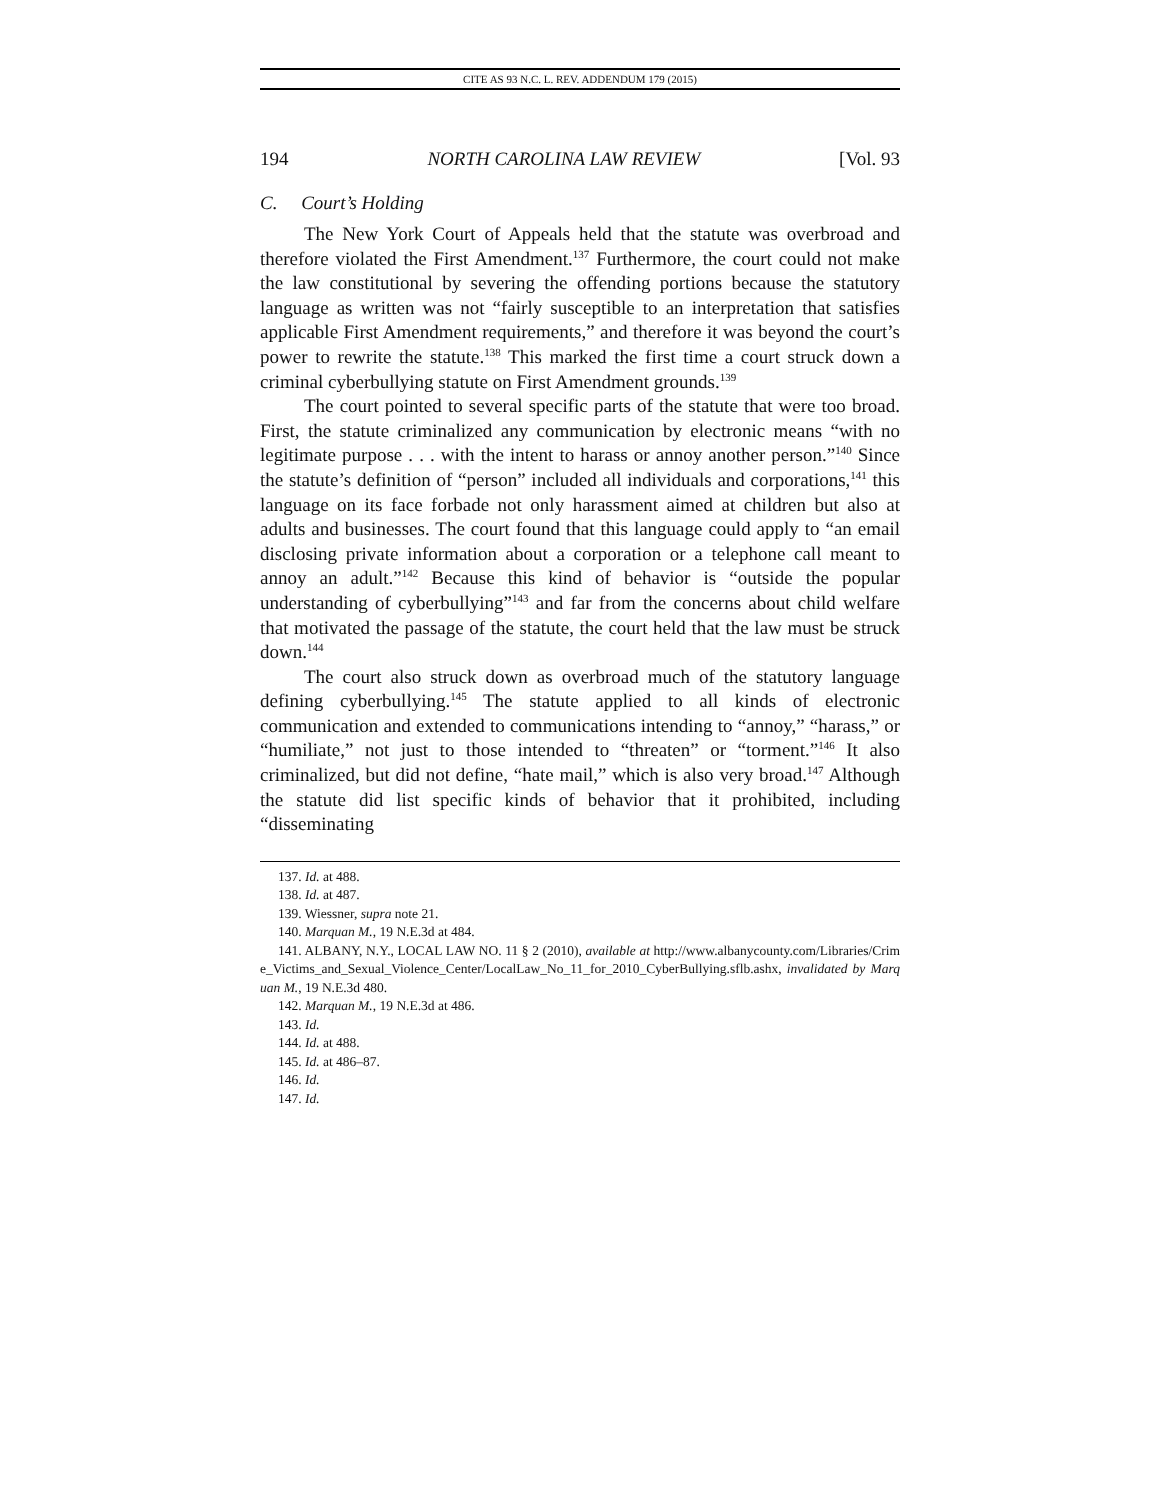CITE AS 93 N.C. L. REV. ADDENDUM 179 (2015)
194 NORTH CAROLINA LAW REVIEW [Vol. 93
C. Court’s Holding
The New York Court of Appeals held that the statute was overbroad and therefore violated the First Amendment.<sup>137</sup> Furthermore, the court could not make the law constitutional by severing the offending portions because the statutory language as written was not “fairly susceptible to an interpretation that satisfies applicable First Amendment requirements,” and therefore it was beyond the court’s power to rewrite the statute.<sup>138</sup> This marked the first time a court struck down a criminal cyberbullying statute on First Amendment grounds.<sup>139</sup>
The court pointed to several specific parts of the statute that were too broad. First, the statute criminalized any communication by electronic means “with no legitimate purpose . . . with the intent to harass or annoy another person.”<sup>140</sup> Since the statute’s definition of “person” included all individuals and corporations,<sup>141</sup> this language on its face forbade not only harassment aimed at children but also at adults and businesses. The court found that this language could apply to “an email disclosing private information about a corporation or a telephone call meant to annoy an adult.”<sup>142</sup> Because this kind of behavior is “outside the popular understanding of cyberbullying”<sup>143</sup> and far from the concerns about child welfare that motivated the passage of the statute, the court held that the law must be struck down.<sup>144</sup>
The court also struck down as overbroad much of the statutory language defining cyberbullying.<sup>145</sup> The statute applied to all kinds of electronic communication and extended to communications intending to “annoy,” “harass,” or “humiliate,” not just to those intended to “threaten” or “torment.”<sup>146</sup> It also criminalized, but did not define, “hate mail,” which is also very broad.<sup>147</sup> Although the statute did list specific kinds of behavior that it prohibited, including “disseminating
137. Id. at 488.
138. Id. at 487.
139. Wiessner, supra note 21.
140. Marquan M., 19 N.E.3d at 484.
141. ALBANY, N.Y., LOCAL LAW NO. 11 § 2 (2010), available at http://www.albanycounty.com/Libraries/Crime_Victims_and_Sexual_Violence_Center/LocalLaw_No_11_for_2010_CyberBullying.sflb.ashx, invalidated by Marquan M., 19 N.E.3d 480.
142. Marquan M., 19 N.E.3d at 486.
143. Id.
144. Id. at 488.
145. Id. at 486–87.
146. Id.
147. Id.